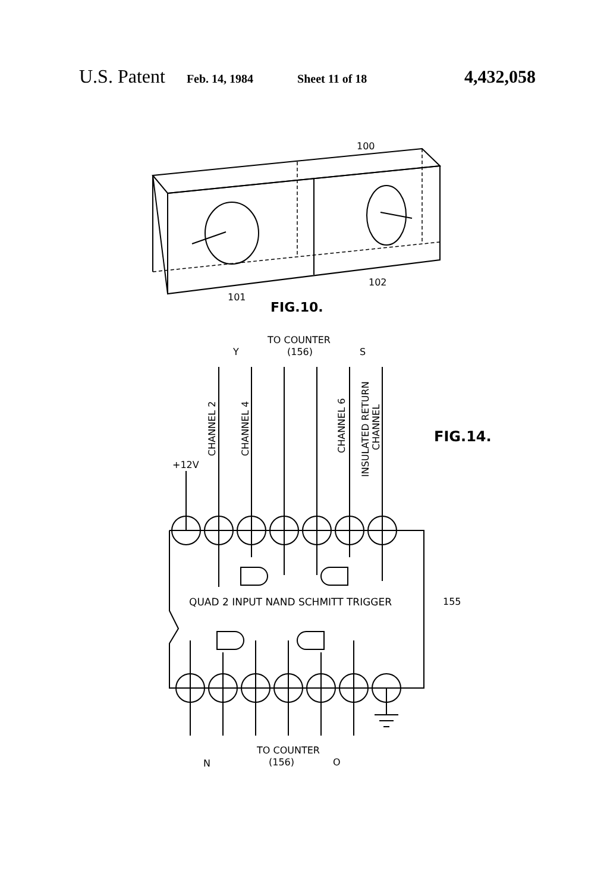U.S. Patent Feb. 14, 1984 Sheet 11 of 18 4,432,058
100
102
101
FIG.10.
TO COUNTER
(156)
Y
S
FIG.14.
+12V
CHANNEL 2
CHANNEL 4
CHANNEL 6
INSULATED RETURN
CHANNEL
QUAD 2 INPUT NAND SCHMITT TRIGGER
155
TO COUNTER
(156)
N
O